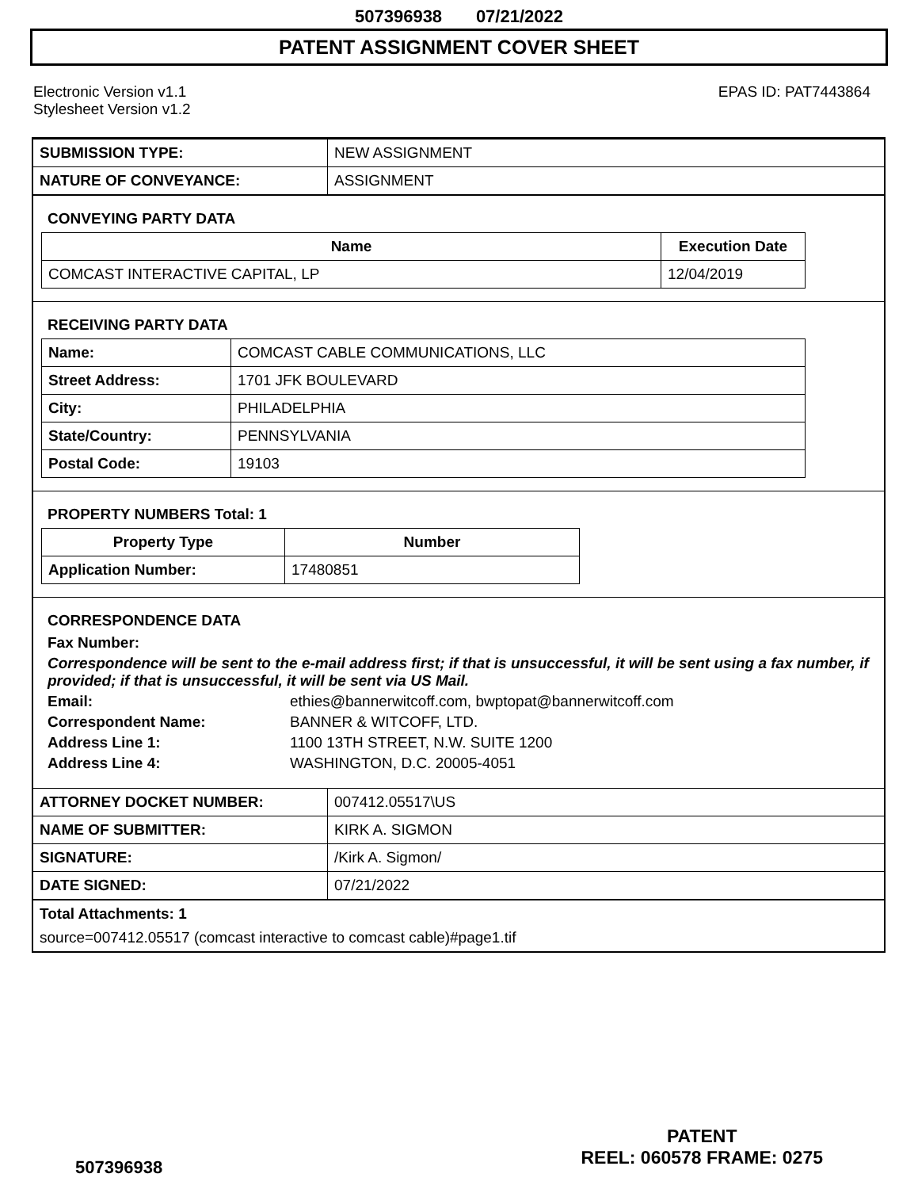507396938 07/21/2022
PATENT ASSIGNMENT COVER SHEET
Electronic Version v1.1
Stylesheet Version v1.2
EPAS ID: PAT7443864
| SUBMISSION TYPE: | NEW ASSIGNMENT |
| NATURE OF CONVEYANCE: | ASSIGNMENT |
CONVEYING PARTY DATA
| Name | Execution Date |
| --- | --- |
| COMCAST INTERACTIVE CAPITAL, LP | 12/04/2019 |
RECEIVING PARTY DATA
| Name: | COMCAST CABLE COMMUNICATIONS, LLC |
| Street Address: | 1701 JFK BOULEVARD |
| City: | PHILADELPHIA |
| State/Country: | PENNSYLVANIA |
| Postal Code: | 19103 |
PROPERTY NUMBERS Total: 1
| Property Type | Number |
| --- | --- |
| Application Number: | 17480851 |
CORRESPONDENCE DATA
Fax Number:
Correspondence will be sent to the e-mail address first; if that is unsuccessful, it will be sent using a fax number, if provided; if that is unsuccessful, it will be sent via US Mail.
Email: ethies@bannerwitcoff.com, bwptopat@bannerwitcoff.com
Correspondent Name: BANNER & WITCOFF, LTD.
Address Line 1: 1100 13TH STREET, N.W. SUITE 1200
Address Line 4: WASHINGTON, D.C. 20005-4051
| ATTORNEY DOCKET NUMBER: | 007412.05517\US |
| NAME OF SUBMITTER: | KIRK A. SIGMON |
| SIGNATURE: | /Kirk A. Sigmon/ |
| DATE SIGNED: | 07/21/2022 |
Total Attachments: 1
source=007412.05517 (comcast interactive to comcast cable)#page1.tif
507396938
PATENT
REEL: 060578 FRAME: 0275